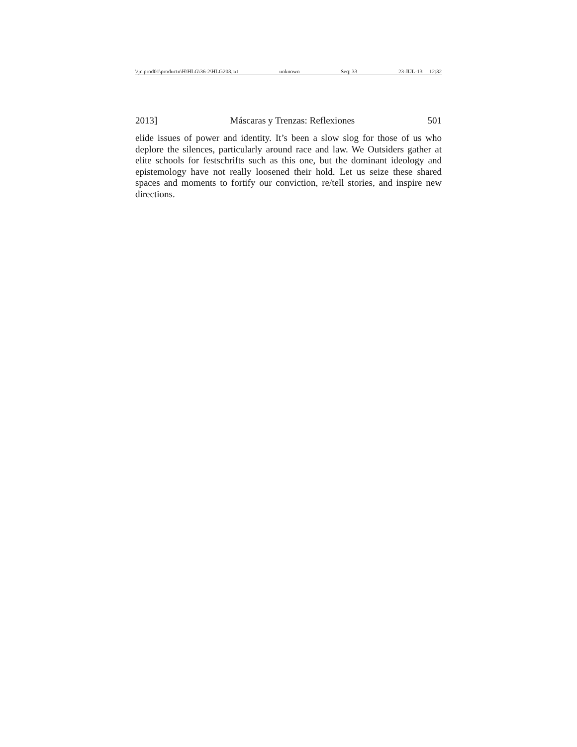\\jciprod01\productn\H\HLG\36-2\HLG203.txt unknown Seq: 33 23-JUL-13 12:32
2013] Máscaras y Trenzas: Reflexiones 501
elide issues of power and identity. It’s been a slow slog for those of us who deplore the silences, particularly around race and law. We Outsiders gather at elite schools for festschrifts such as this one, but the dominant ideology and epistemology have not really loosened their hold. Let us seize these shared spaces and moments to fortify our conviction, re/tell stories, and inspire new directions.